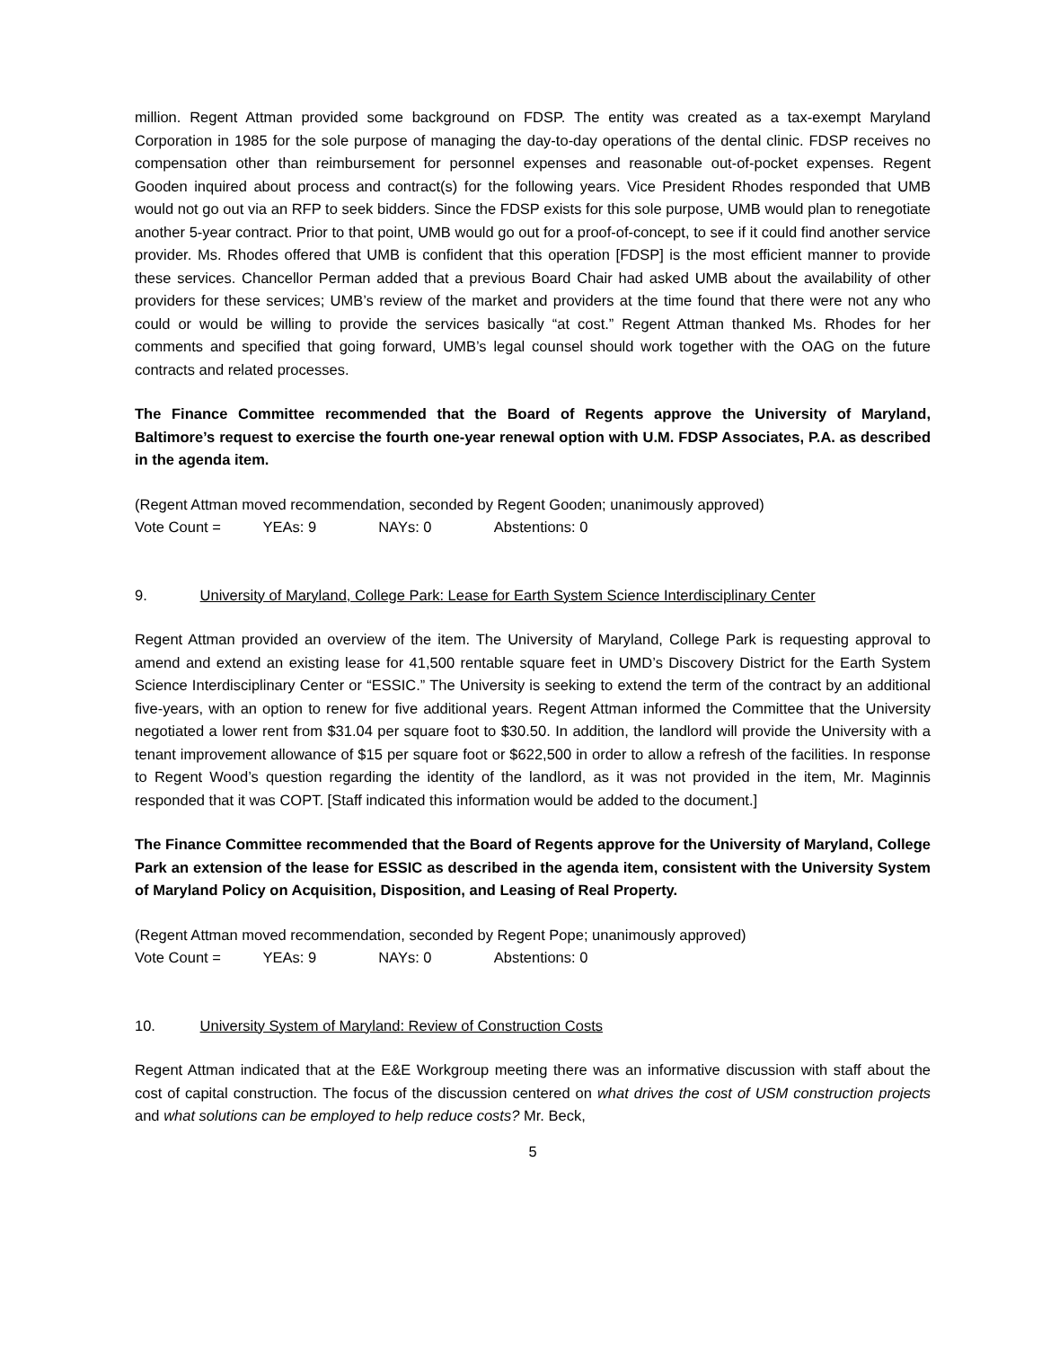million. Regent Attman provided some background on FDSP. The entity was created as a tax-exempt Maryland Corporation in 1985 for the sole purpose of managing the day-to-day operations of the dental clinic. FDSP receives no compensation other than reimbursement for personnel expenses and reasonable out-of-pocket expenses. Regent Gooden inquired about process and contract(s) for the following years. Vice President Rhodes responded that UMB would not go out via an RFP to seek bidders. Since the FDSP exists for this sole purpose, UMB would plan to renegotiate another 5-year contract. Prior to that point, UMB would go out for a proof-of-concept, to see if it could find another service provider. Ms. Rhodes offered that UMB is confident that this operation [FDSP] is the most efficient manner to provide these services. Chancellor Perman added that a previous Board Chair had asked UMB about the availability of other providers for these services; UMB’s review of the market and providers at the time found that there were not any who could or would be willing to provide the services basically “at cost.” Regent Attman thanked Ms. Rhodes for her comments and specified that going forward, UMB’s legal counsel should work together with the OAG on the future contracts and related processes.
The Finance Committee recommended that the Board of Regents approve the University of Maryland, Baltimore’s request to exercise the fourth one-year renewal option with U.M. FDSP Associates, P.A. as described in the agenda item.
(Regent Attman moved recommendation, seconded by Regent Gooden; unanimously approved)
Vote Count = YEAs: 9 NAYs: 0 Abstentions: 0
9. University of Maryland, College Park: Lease for Earth System Science Interdisciplinary Center
Regent Attman provided an overview of the item. The University of Maryland, College Park is requesting approval to amend and extend an existing lease for 41,500 rentable square feet in UMD’s Discovery District for the Earth System Science Interdisciplinary Center or “ESSIC.” The University is seeking to extend the term of the contract by an additional five-years, with an option to renew for five additional years. Regent Attman informed the Committee that the University negotiated a lower rent from $31.04 per square foot to $30.50. In addition, the landlord will provide the University with a tenant improvement allowance of $15 per square foot or $622,500 in order to allow a refresh of the facilities. In response to Regent Wood’s question regarding the identity of the landlord, as it was not provided in the item, Mr. Maginnis responded that it was COPT. [Staff indicated this information would be added to the document.]
The Finance Committee recommended that the Board of Regents approve for the University of Maryland, College Park an extension of the lease for ESSIC as described in the agenda item, consistent with the University System of Maryland Policy on Acquisition, Disposition, and Leasing of Real Property.
(Regent Attman moved recommendation, seconded by Regent Pope; unanimously approved)
Vote Count = YEAs: 9 NAYs: 0 Abstentions: 0
10. University System of Maryland: Review of Construction Costs
Regent Attman indicated that at the E&E Workgroup meeting there was an informative discussion with staff about the cost of capital construction. The focus of the discussion centered on what drives the cost of USM construction projects and what solutions can be employed to help reduce costs? Mr. Beck,
5